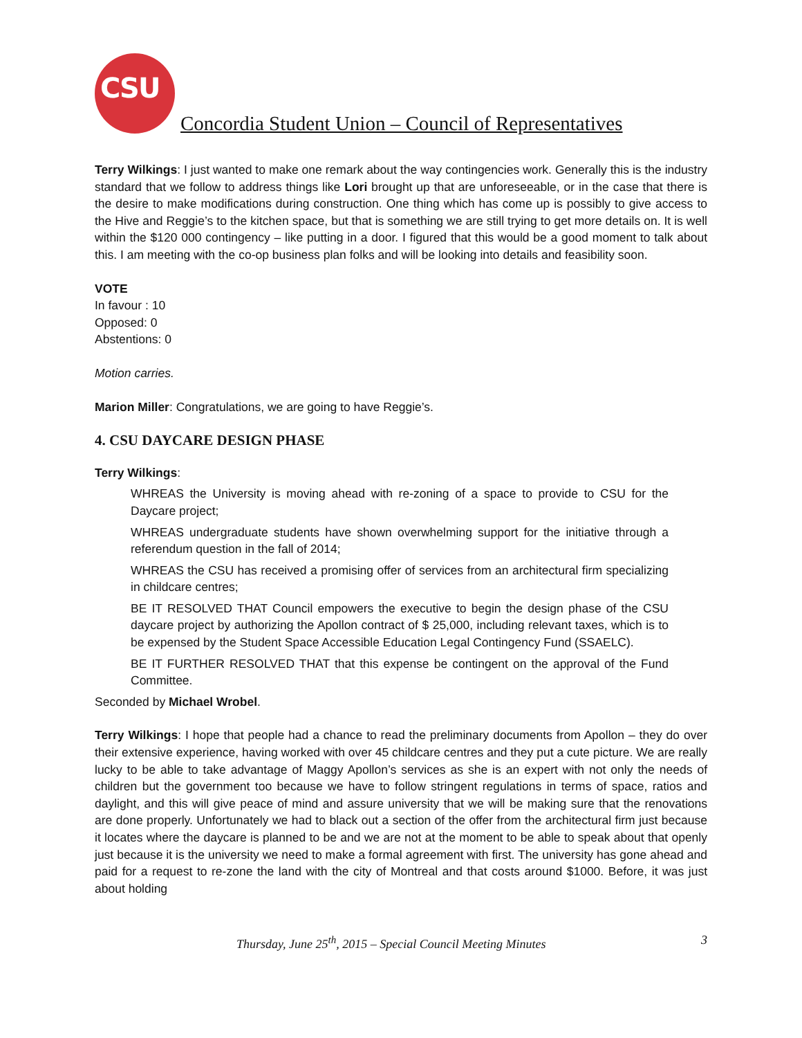CSU
Concordia Student Union – Council of Representatives
Terry Wilkings: I just wanted to make one remark about the way contingencies work. Generally this is the industry standard that we follow to address things like Lori brought up that are unforeseeable, or in the case that there is the desire to make modifications during construction. One thing which has come up is possibly to give access to the Hive and Reggie’s to the kitchen space, but that is something we are still trying to get more details on. It is well within the $120 000 contingency – like putting in a door. I figured that this would be a good moment to talk about this. I am meeting with the co-op business plan folks and will be looking into details and feasibility soon.
VOTE
In favour : 10
Opposed: 0
Abstentions: 0
Motion carries.
Marion Miller: Congratulations, we are going to have Reggie’s.
4. CSU DAYCARE DESIGN PHASE
Terry Wilkings:
WHREAS the University is moving ahead with re-zoning of a space to provide to CSU for the Daycare project;
WHREAS undergraduate students have shown overwhelming support for the initiative through a referendum question in the fall of 2014;
WHREAS the CSU has received a promising offer of services from an architectural firm specializing in childcare centres;
BE IT RESOLVED THAT Council empowers the executive to begin the design phase of the CSU daycare project by authorizing the Apollon contract of $ 25,000, including relevant taxes, which is to be expensed by the Student Space Accessible Education Legal Contingency Fund (SSAELC).
BE IT FURTHER RESOLVED THAT that this expense be contingent on the approval of the Fund Committee.
Seconded by Michael Wrobel.
Terry Wilkings: I hope that people had a chance to read the preliminary documents from Apollon – they do over their extensive experience, having worked with over 45 childcare centres and they put a cute picture. We are really lucky to be able to take advantage of Maggy Apollon’s services as she is an expert with not only the needs of children but the government too because we have to follow stringent regulations in terms of space, ratios and daylight, and this will give peace of mind and assure university that we will be making sure that the renovations are done properly. Unfortunately we had to black out a section of the offer from the architectural firm just because it locates where the daycare is planned to be and we are not at the moment to be able to speak about that openly just because it is the university we need to make a formal agreement with first. The university has gone ahead and paid for a request to re-zone the land with the city of Montreal and that costs around $1000. Before, it was just about holding
Thursday, June 25<sup>th</sup>, 2015 – Special Council Meeting Minutes 3